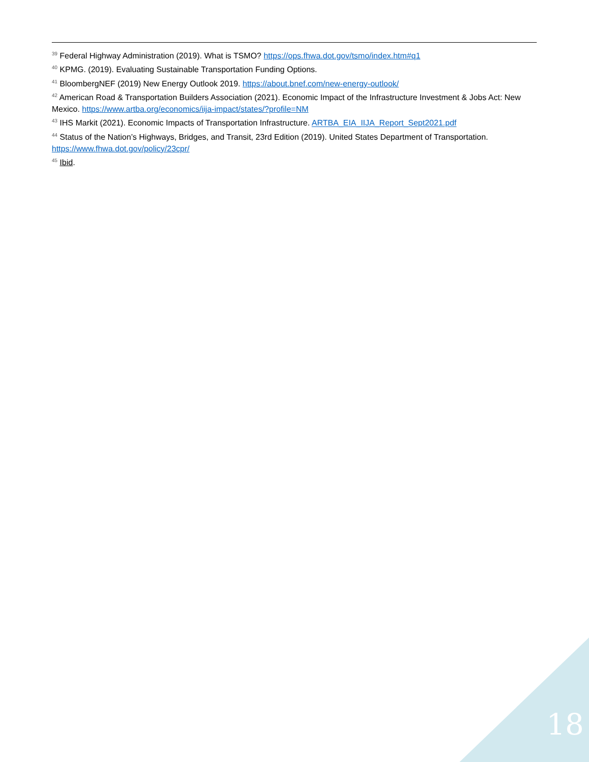<sup>39</sup> Federal Highway Administration (2019). What is TSMO? https://ops.fhwa.dot.gov/tsmo/index.htm#q1
<sup>40</sup> KPMG. (2019). Evaluating Sustainable Transportation Funding Options.
<sup>41</sup> BloombergNEF (2019) New Energy Outlook 2019. https://about.bnef.com/new-energy-outlook/
<sup>42</sup> American Road & Transportation Builders Association (2021). Economic Impact of the Infrastructure Investment & Jobs Act: New Mexico. https://www.artba.org/economics/iija-impact/states/?profile=NM
<sup>43</sup> IHS Markit (2021). Economic Impacts of Transportation Infrastructure. ARTBA_EIA_IIJA_Report_Sept2021.pdf
<sup>44</sup> Status of the Nation’s Highways, Bridges, and Transit, 23rd Edition (2019). United States Department of Transportation. https://www.fhwa.dot.gov/policy/23cpr/
<sup>45</sup> Ibid.
18